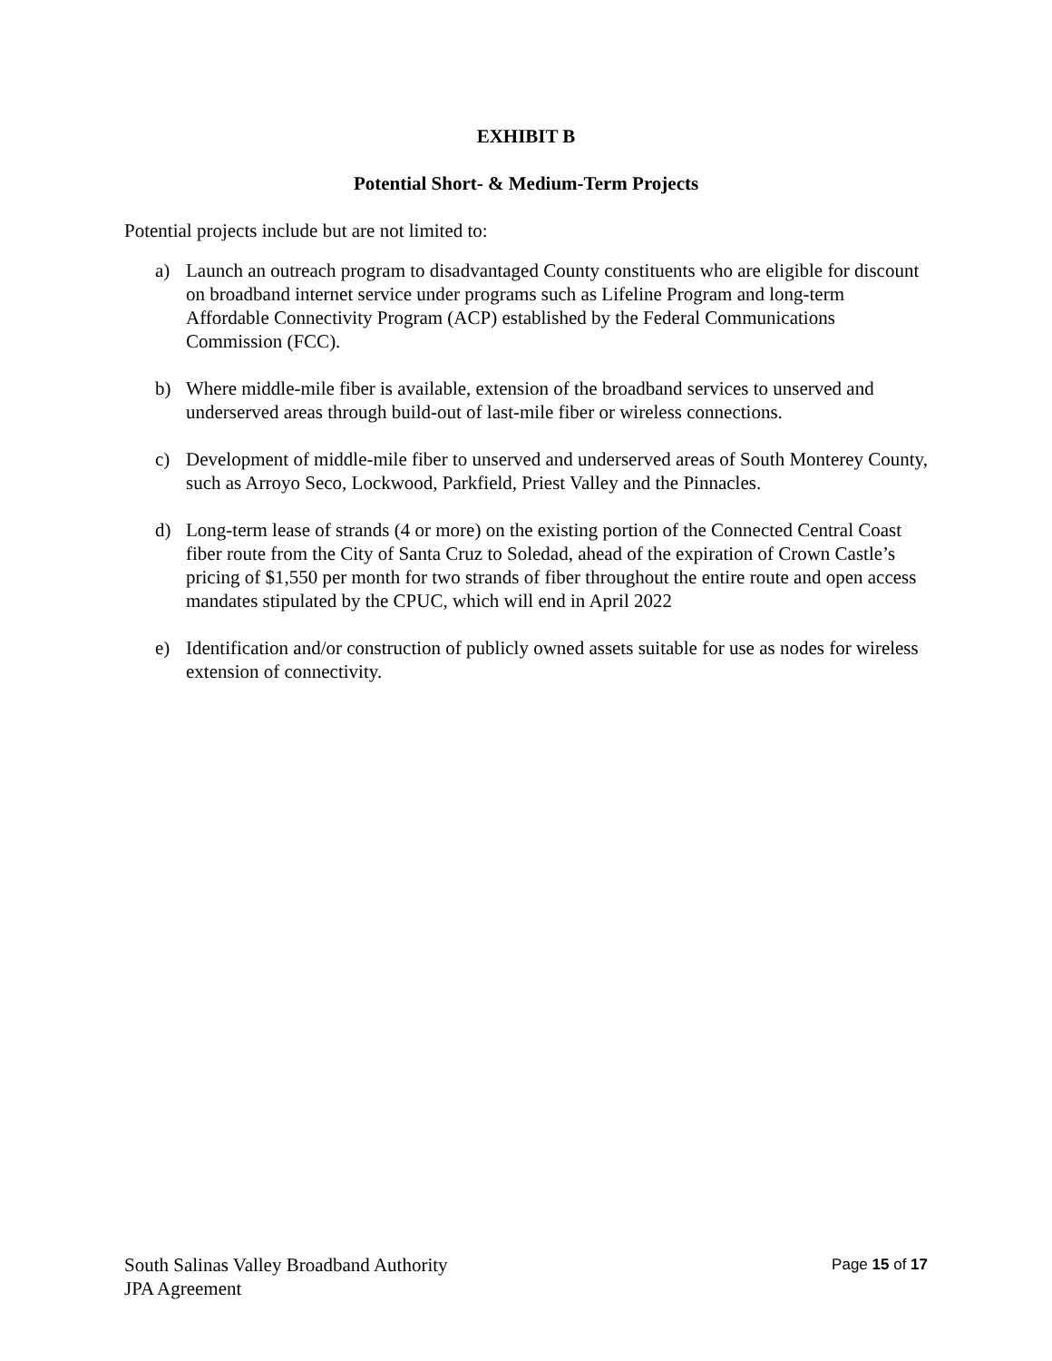EXHIBIT B
Potential Short- & Medium-Term Projects
Potential projects include but are not limited to:
a) Launch an outreach program to disadvantaged County constituents who are eligible for discount on broadband internet service under programs such as Lifeline Program and long-term Affordable Connectivity Program (ACP) established by the Federal Communications Commission (FCC).
b) Where middle-mile fiber is available, extension of the broadband services to unserved and underserved areas through build-out of last-mile fiber or wireless connections.
c) Development of middle-mile fiber to unserved and underserved areas of South Monterey County, such as Arroyo Seco, Lockwood, Parkfield, Priest Valley and the Pinnacles.
d) Long-term lease of strands (4 or more) on the existing portion of the Connected Central Coast fiber route from the City of Santa Cruz to Soledad, ahead of the expiration of Crown Castle’s pricing of $1,550 per month for two strands of fiber throughout the entire route and open access mandates stipulated by the CPUC, which will end in April 2022
e) Identification and/or construction of publicly owned assets suitable for use as nodes for wireless extension of connectivity.
South Salinas Valley Broadband Authority
JPA Agreement
Page 15 of 17